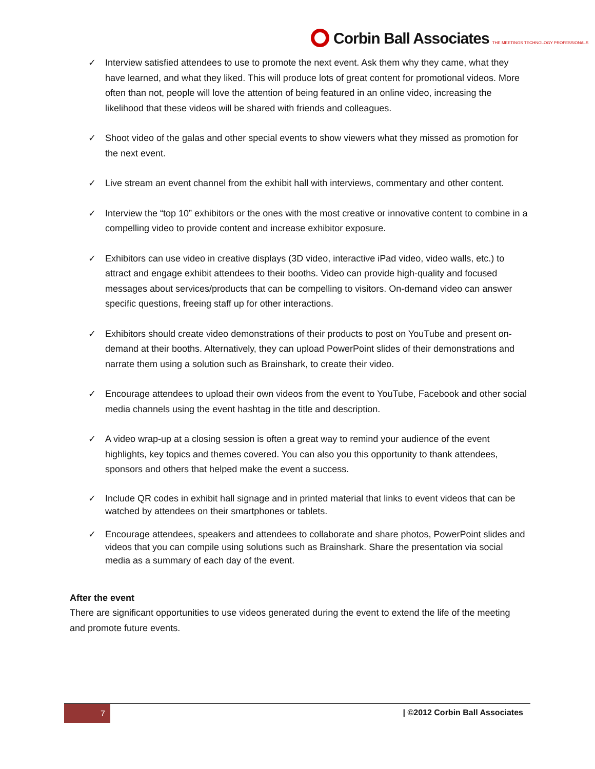Corbin Ball Associates THE MEETINGS TECHNOLOGY PROFESSIONALS
✓ Interview satisfied attendees to use to promote the next event. Ask them why they came, what they have learned, and what they liked. This will produce lots of great content for promotional videos. More often than not, people will love the attention of being featured in an online video, increasing the likelihood that these videos will be shared with friends and colleagues.
✓ Shoot video of the galas and other special events to show viewers what they missed as promotion for the next event.
✓ Live stream an event channel from the exhibit hall with interviews, commentary and other content.
✓ Interview the “top 10” exhibitors or the ones with the most creative or innovative content to combine in a compelling video to provide content and increase exhibitor exposure.
✓ Exhibitors can use video in creative displays (3D video, interactive iPad video, video walls, etc.) to attract and engage exhibit attendees to their booths. Video can provide high-quality and focused messages about services/products that can be compelling to visitors. On-demand video can answer specific questions, freeing staff up for other interactions.
✓ Exhibitors should create video demonstrations of their products to post on YouTube and present on-demand at their booths. Alternatively, they can upload PowerPoint slides of their demonstrations and narrate them using a solution such as Brainshark, to create their video.
✓ Encourage attendees to upload their own videos from the event to YouTube, Facebook and other social media channels using the event hashtag in the title and description.
✓ A video wrap-up at a closing session is often a great way to remind your audience of the event highlights, key topics and themes covered. You can also you this opportunity to thank attendees, sponsors and others that helped make the event a success.
✓ Include QR codes in exhibit hall signage and in printed material that links to event videos that can be watched by attendees on their smartphones or tablets.
✓ Encourage attendees, speakers and attendees to collaborate and share photos, PowerPoint slides and videos that you can compile using solutions such as Brainshark. Share the presentation via social media as a summary of each day of the event.
After the event
There are significant opportunities to use videos generated during the event to extend the life of the meeting and promote future events.
7
| ©2012 Corbin Ball Associates